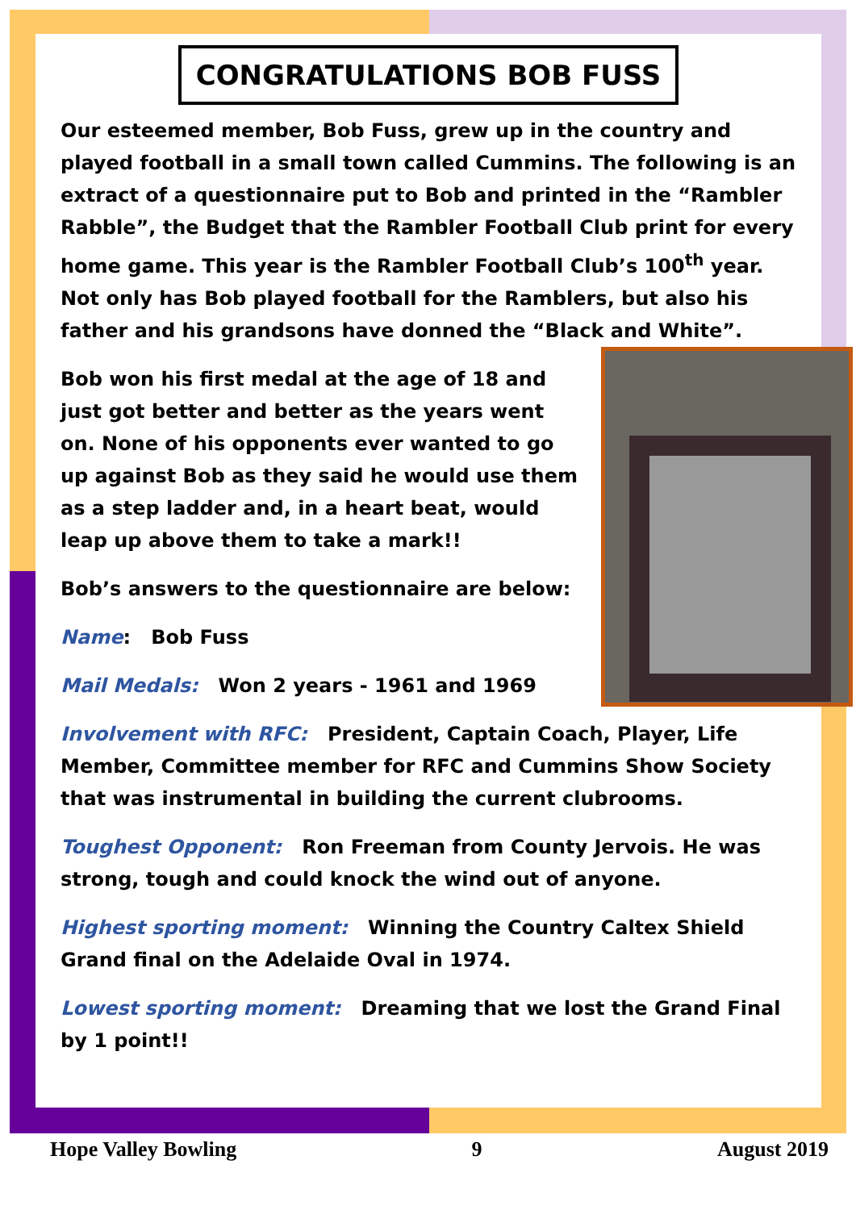CONGRATULATIONS BOB FUSS
Our esteemed member, Bob Fuss, grew up in the country and played football in a small town called Cummins. The following is an extract of a questionnaire put to Bob and printed in the “Rambler Rabble”, the Budget that the Rambler Football Club print for every home game. This year is the Rambler Football Club’s 100<sup>th</sup> year. Not only has Bob played football for the Ramblers, but also his father and his grandsons have donned the “Black and White”.
Bob won his first medal at the age of 18 and just got better and better as the years went on. None of his opponents ever wanted to go up against Bob as they said he would use them as a step ladder and, in a heart beat, would leap up above them to take a mark!!
Bob’s answers to the questionnaire are below:
Name: Bob Fuss
Mail Medals: Won 2 years - 1961 and 1969
Involvement with RFC: President, Captain Coach, Player, Life Member, Committee member for RFC and Cummins Show Society that was instrumental in building the current clubrooms.
Toughest Opponent: Ron Freeman from County Jervois. He was strong, tough and could knock the wind out of anyone.
Highest sporting moment: Winning the Country Caltex Shield Grand final on the Adelaide Oval in 1974.
Lowest sporting moment: Dreaming that we lost the Grand Final by 1 point!!
Hope Valley Bowling 9 August 2019